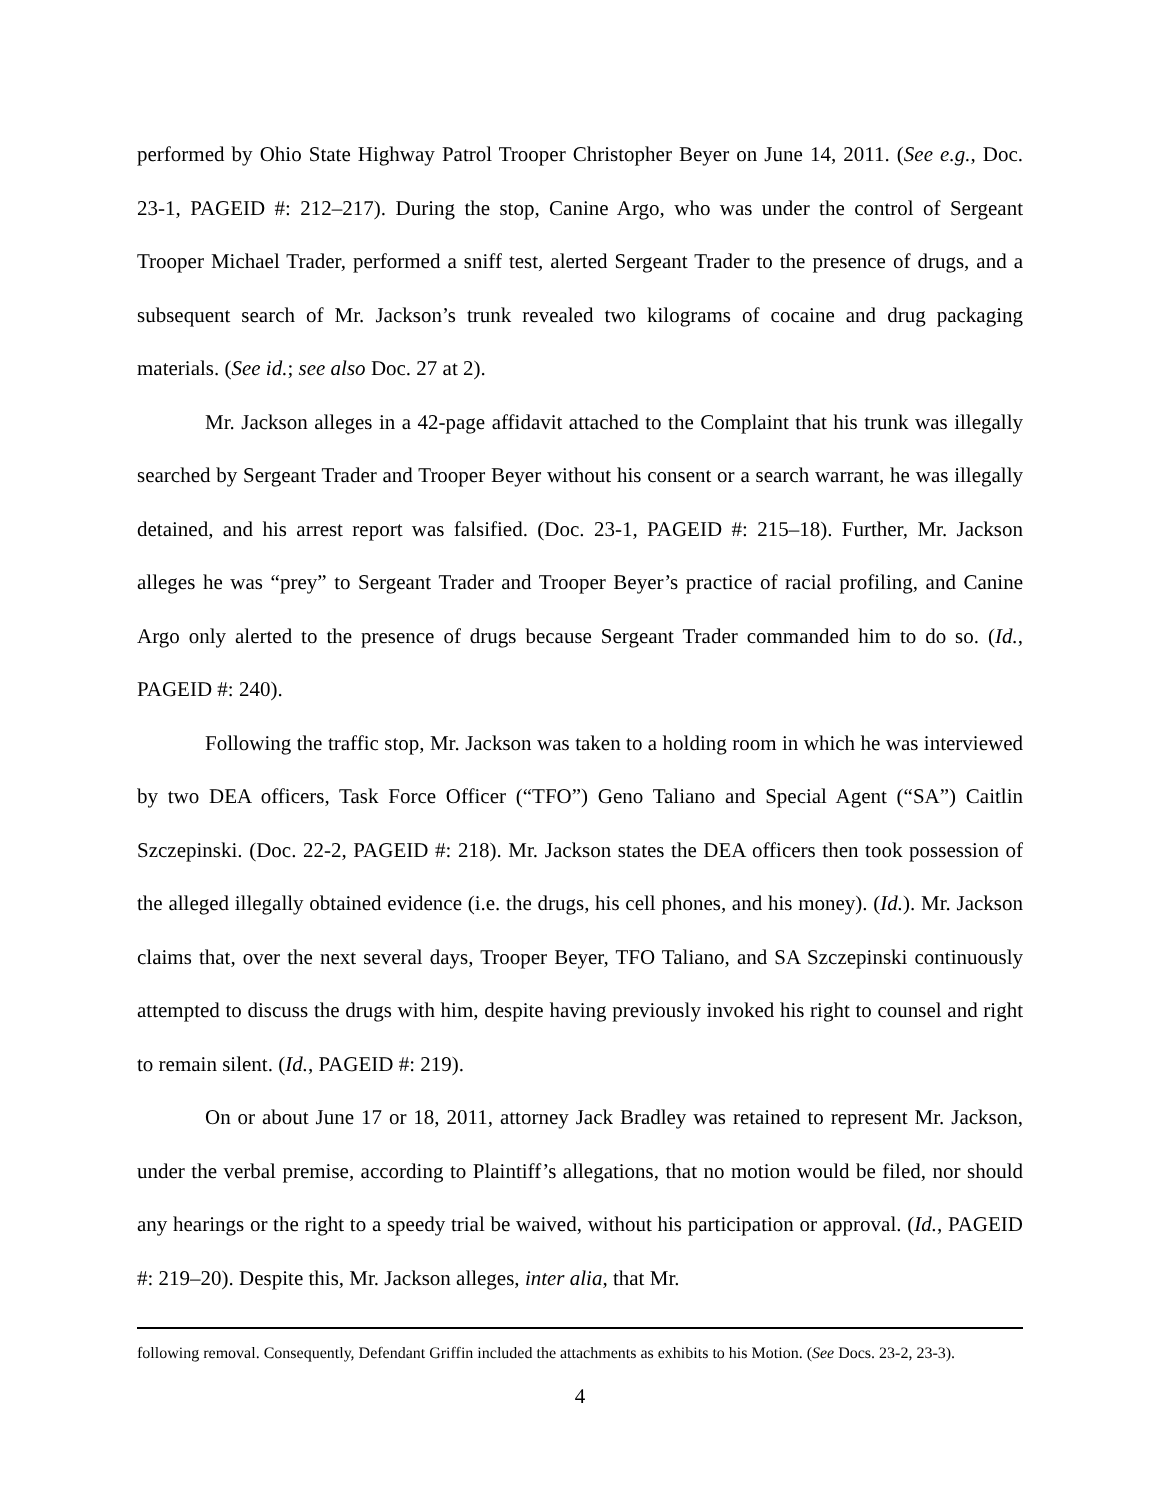performed by Ohio State Highway Patrol Trooper Christopher Beyer on June 14, 2011. (See e.g., Doc. 23-1, PAGEID #: 212–217). During the stop, Canine Argo, who was under the control of Sergeant Trooper Michael Trader, performed a sniff test, alerted Sergeant Trader to the presence of drugs, and a subsequent search of Mr. Jackson’s trunk revealed two kilograms of cocaine and drug packaging materials. (See id.; see also Doc. 27 at 2).
Mr. Jackson alleges in a 42-page affidavit attached to the Complaint that his trunk was illegally searched by Sergeant Trader and Trooper Beyer without his consent or a search warrant, he was illegally detained, and his arrest report was falsified. (Doc. 23-1, PAGEID #: 215–18). Further, Mr. Jackson alleges he was “prey” to Sergeant Trader and Trooper Beyer’s practice of racial profiling, and Canine Argo only alerted to the presence of drugs because Sergeant Trader commanded him to do so. (Id., PAGEID #: 240).
Following the traffic stop, Mr. Jackson was taken to a holding room in which he was interviewed by two DEA officers, Task Force Officer (“TFO”) Geno Taliano and Special Agent (“SA”) Caitlin Szczepinski. (Doc. 22-2, PAGEID #: 218). Mr. Jackson states the DEA officers then took possession of the alleged illegally obtained evidence (i.e. the drugs, his cell phones, and his money). (Id.). Mr. Jackson claims that, over the next several days, Trooper Beyer, TFO Taliano, and SA Szczepinski continuously attempted to discuss the drugs with him, despite having previously invoked his right to counsel and right to remain silent. (Id., PAGEID #: 219).
On or about June 17 or 18, 2011, attorney Jack Bradley was retained to represent Mr. Jackson, under the verbal premise, according to Plaintiff’s allegations, that no motion would be filed, nor should any hearings or the right to a speedy trial be waived, without his participation or approval. (Id., PAGEID #: 219–20). Despite this, Mr. Jackson alleges, inter alia, that Mr.
following removal. Consequently, Defendant Griffin included the attachments as exhibits to his Motion. (See Docs. 23-2, 23-3).
4